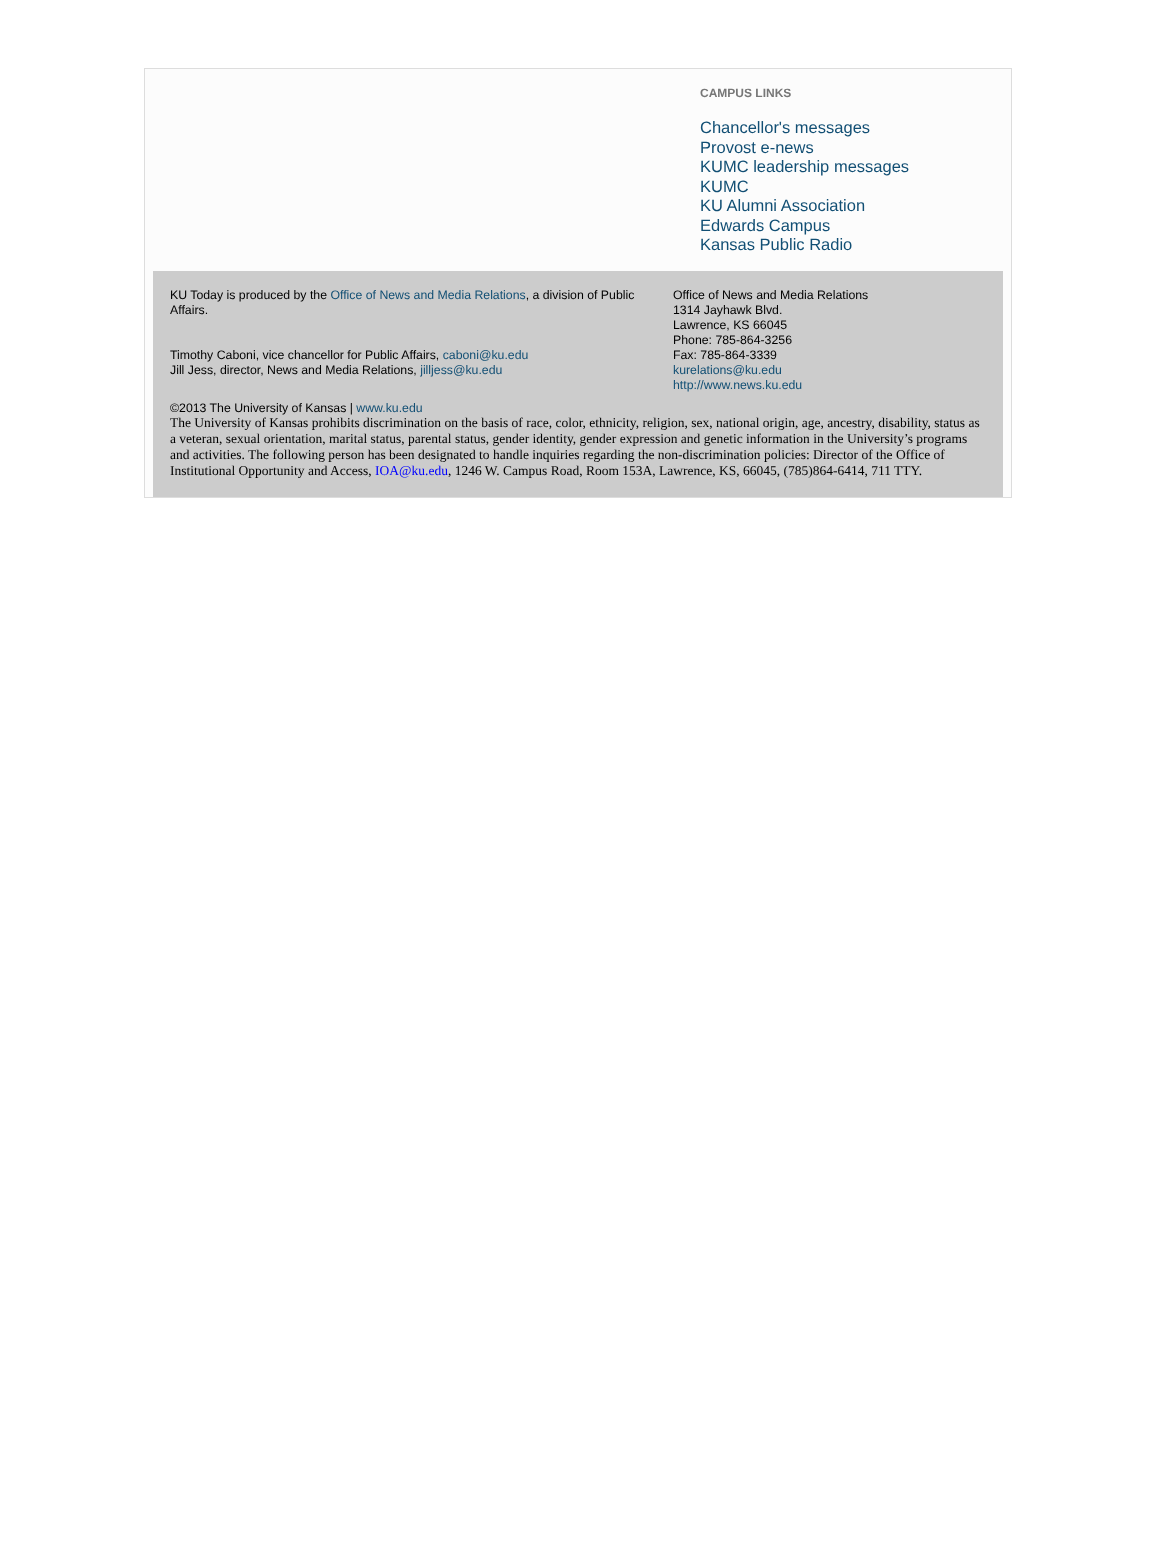CAMPUS LINKS
Chancellor's messages
Provost e-news
KUMC leadership messages
KUMC
KU Alumni Association
Edwards Campus
Kansas Public Radio
KU Today is produced by the Office of News and Media Relations, a division of Public Affairs.
Timothy Caboni, vice chancellor for Public Affairs, caboni@ku.edu
Jill Jess, director, News and Media Relations, jilljess@ku.edu
Office of News and Media Relations
1314 Jayhawk Blvd.
Lawrence, KS 66045
Phone: 785-864-3256
Fax: 785-864-3339
kurelations@ku.edu
http://www.news.ku.edu
©2013 The University of Kansas | www.ku.edu
The University of Kansas prohibits discrimination on the basis of race, color, ethnicity, religion, sex, national origin, age, ancestry, disability, status as a veteran, sexual orientation, marital status, parental status, gender identity, gender expression and genetic information in the University’s programs and activities. The following person has been designated to handle inquiries regarding the non-discrimination policies: Director of the Office of Institutional Opportunity and Access, IOA@ku.edu, 1246 W. Campus Road, Room 153A, Lawrence, KS, 66045, (785)864-6414, 711 TTY.